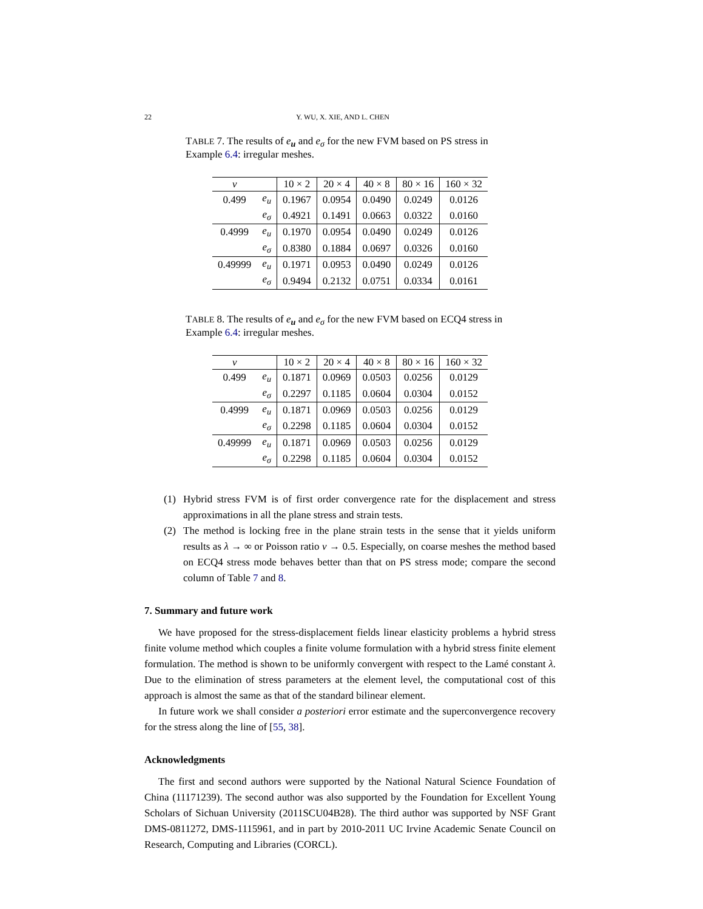22 Y. WU, X. XIE, AND L. CHEN
TABLE 7. The results of e<sub>u</sub> and e<sub>σ</sub> for the new FVM based on PS stress in Example 6.4: irregular meshes.
| ν | | 10 × 2 | 20 × 4 | 40 × 8 | 80 × 16 | 160 × 32 |
| --- | --- | --- | --- | --- | --- | --- |
| 0.499 | e<sub>u</sub> | 0.1967 | 0.0954 | 0.0490 | 0.0249 | 0.0126 |
| | e<sub>σ</sub> | 0.4921 | 0.1491 | 0.0663 | 0.0322 | 0.0160 |
| 0.4999 | e<sub>u</sub> | 0.1970 | 0.0954 | 0.0490 | 0.0249 | 0.0126 |
| | e<sub>σ</sub> | 0.8380 | 0.1884 | 0.0697 | 0.0326 | 0.0160 |
| 0.49999 | e<sub>u</sub> | 0.1971 | 0.0953 | 0.0490 | 0.0249 | 0.0126 |
| | e<sub>σ</sub> | 0.9494 | 0.2132 | 0.0751 | 0.0334 | 0.0161 |
TABLE 8. The results of e<sub>u</sub> and e<sub>σ</sub> for the new FVM based on ECQ4 stress in Example 6.4: irregular meshes.
| ν | | 10 × 2 | 20 × 4 | 40 × 8 | 80 × 16 | 160 × 32 |
| --- | --- | --- | --- | --- | --- | --- |
| 0.499 | e<sub>u</sub> | 0.1871 | 0.0969 | 0.0503 | 0.0256 | 0.0129 |
| | e<sub>σ</sub> | 0.2297 | 0.1185 | 0.0604 | 0.0304 | 0.0152 |
| 0.4999 | e<sub>u</sub> | 0.1871 | 0.0969 | 0.0503 | 0.0256 | 0.0129 |
| | e<sub>σ</sub> | 0.2298 | 0.1185 | 0.0604 | 0.0304 | 0.0152 |
| 0.49999 | e<sub>u</sub> | 0.1871 | 0.0969 | 0.0503 | 0.0256 | 0.0129 |
| | e<sub>σ</sub> | 0.2298 | 0.1185 | 0.0604 | 0.0304 | 0.0152 |
(1) Hybrid stress FVM is of first order convergence rate for the displacement and stress approximations in all the plane stress and strain tests.
(2) The method is locking free in the plane strain tests in the sense that it yields uniform results as λ → ∞ or Poisson ratio ν → 0.5. Especially, on coarse meshes the method based on ECQ4 stress mode behaves better than that on PS stress mode; compare the second column of Table 7 and 8.
7. Summary and future work
We have proposed for the stress-displacement fields linear elasticity problems a hybrid stress finite volume method which couples a finite volume formulation with a hybrid stress finite element formulation. The method is shown to be uniformly convergent with respect to the Lamé constant λ. Due to the elimination of stress parameters at the element level, the computational cost of this approach is almost the same as that of the standard bilinear element.
In future work we shall consider a posteriori error estimate and the superconvergence recovery for the stress along the line of [55, 38].
Acknowledgments
The first and second authors were supported by the National Natural Science Foundation of China (11171239). The second author was also supported by the Foundation for Excellent Young Scholars of Sichuan University (2011SCU04B28). The third author was supported by NSF Grant DMS-0811272, DMS-1115961, and in part by 2010-2011 UC Irvine Academic Senate Council on Research, Computing and Libraries (CORCL).